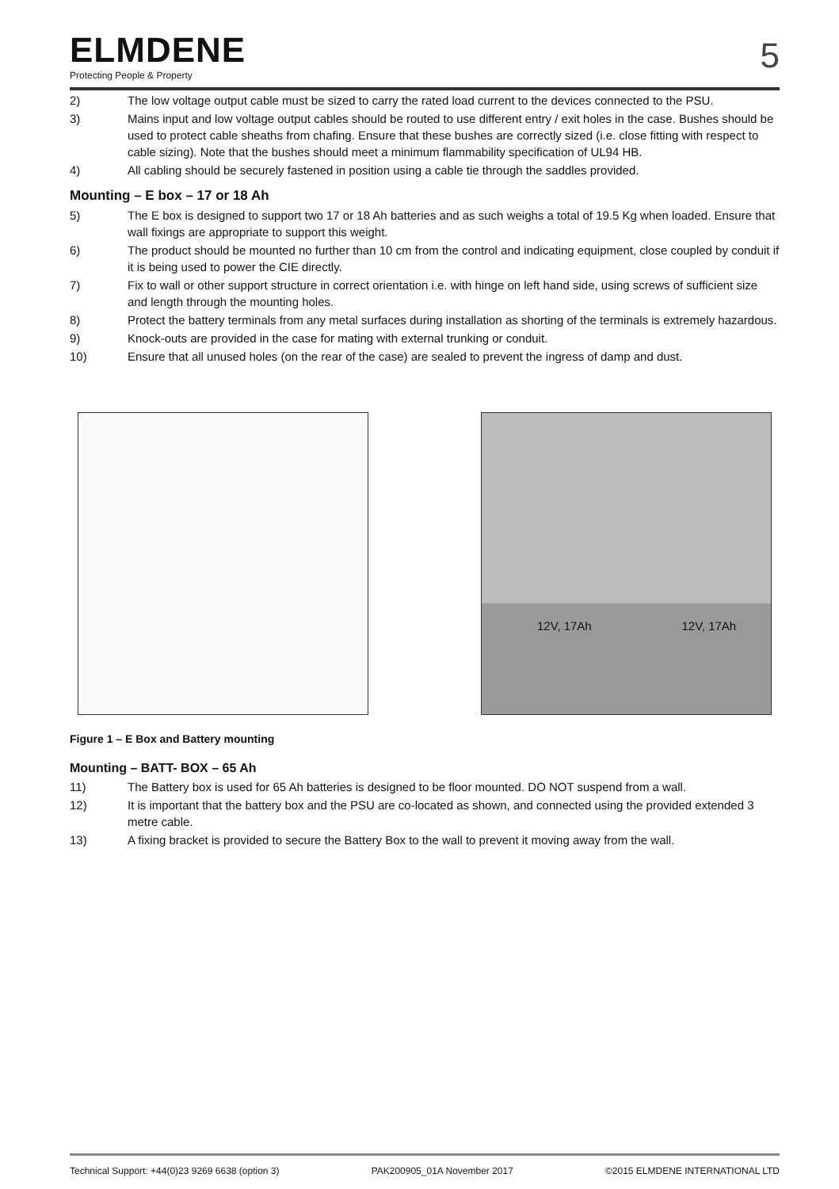ELMDENE
Protecting People & Property
5
2) The low voltage output cable must be sized to carry the rated load current to the devices connected to the PSU.
3) Mains input and low voltage output cables should be routed to use different entry / exit holes in the case. Bushes should be used to protect cable sheaths from chafing. Ensure that these bushes are correctly sized (i.e. close fitting with respect to cable sizing). Note that the bushes should meet a minimum flammability specification of UL94 HB.
4) All cabling should be securely fastened in position using a cable tie through the saddles provided.
Mounting – E box – 17 or 18 Ah
5) The E box is designed to support two 17 or 18 Ah batteries and as such weighs a total of 19.5 Kg when loaded. Ensure that wall fixings are appropriate to support this weight.
6) The product should be mounted no further than 10 cm from the control and indicating equipment, close coupled by conduit if it is being used to power the CIE directly.
7) Fix to wall or other support structure in correct orientation i.e. with hinge on left hand side, using screws of sufficient size and length through the mounting holes.
8) Protect the battery terminals from any metal surfaces during installation as shorting of the terminals is extremely hazardous.
9) Knock-outs are provided in the case for mating with external trunking or conduit.
10) Ensure that all unused holes (on the rear of the case) are sealed to prevent the ingress of damp and dust.
12V, 17Ah 12V, 17Ah
Figure 1 – E Box and Battery mounting
Mounting – BATT- BOX – 65 Ah
11) The Battery box is used for 65 Ah batteries is designed to be floor mounted. DO NOT suspend from a wall.
12) It is important that the battery box and the PSU are co-located as shown, and connected using the provided extended 3 metre cable.
13) A fixing bracket is provided to secure the Battery Box to the wall to prevent it moving away from the wall.
Technical Support: +44(0)23 9269 6638 (option 3) PAK200905_01A November 2017 ©2015 ELMDENE INTERNATIONAL LTD